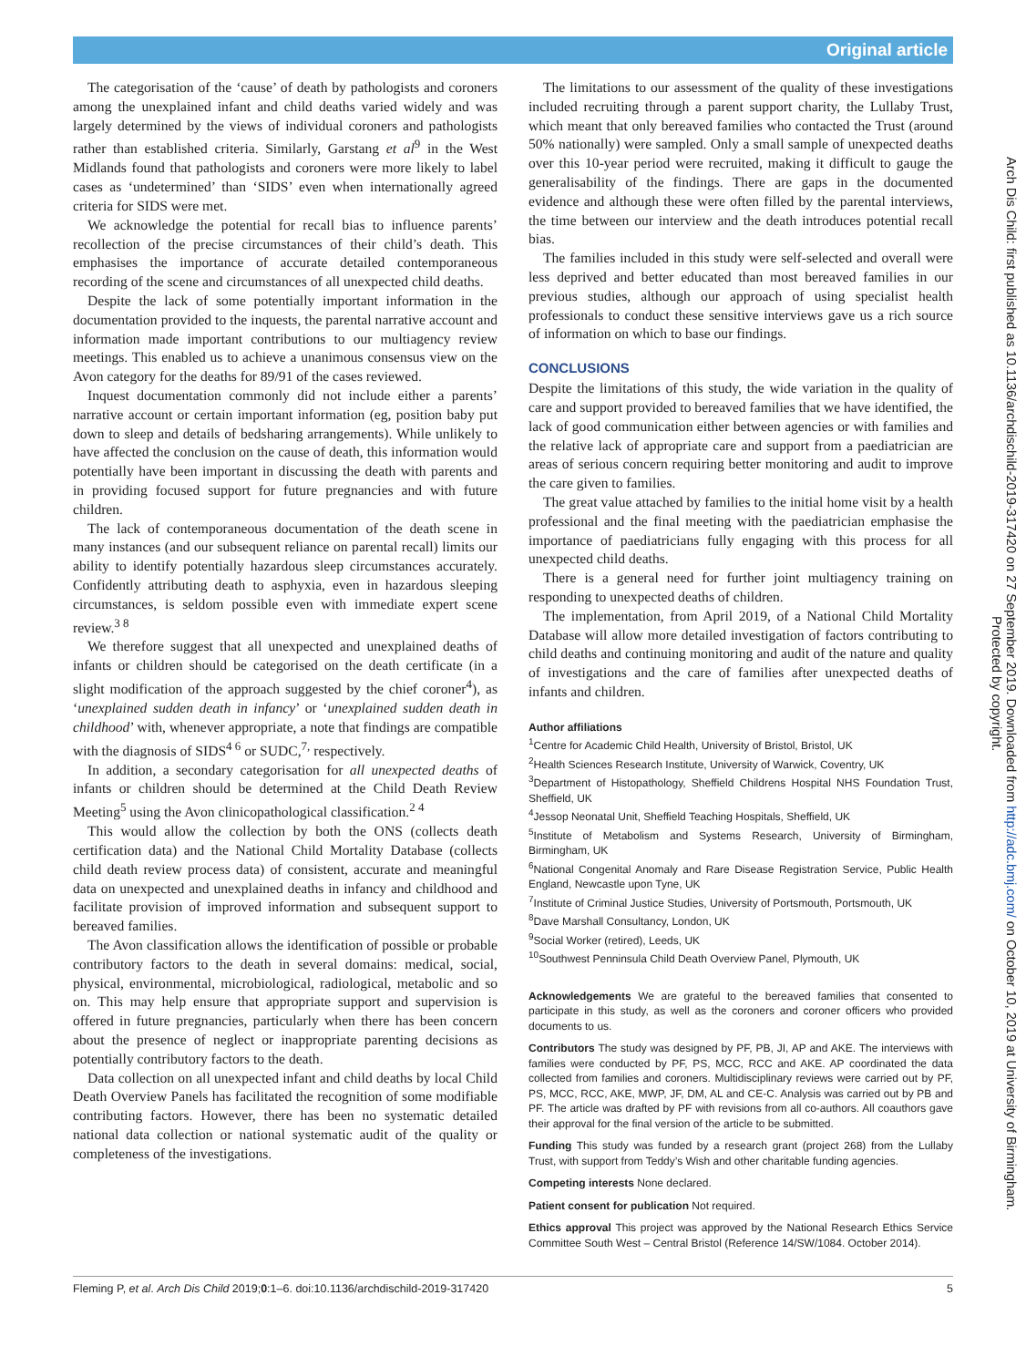Original article
Arch Dis Child: first published as 10.1136/archdischild-2019-317420 on 27 September 2019. Downloaded from http://adc.bmj.com/ on October 10, 2019 at University of Birmingham.
Protected by copyright.
The categorisation of the ‘cause’ of death by pathologists and coroners among the unexplained infant and child deaths varied widely and was largely determined by the views of individual coroners and pathologists rather than established criteria. Similarly, Garstang et al<sup>9</sup> in the West Midlands found that pathologists and coroners were more likely to label cases as ‘undetermined’ than ‘SIDS’ even when internationally agreed criteria for SIDS were met.
We acknowledge the potential for recall bias to influence parents’ recollection of the precise circumstances of their child’s death. This emphasises the importance of accurate detailed contemporaneous recording of the scene and circumstances of all unexpected child deaths.
Despite the lack of some potentially important information in the documentation provided to the inquests, the parental narrative account and information made important contributions to our multiagency review meetings. This enabled us to achieve a unanimous consensus view on the Avon category for the deaths for 89/91 of the cases reviewed.
Inquest documentation commonly did not include either a parents’ narrative account or certain important information (eg, position baby put down to sleep and details of bedsharing arrangements). While unlikely to have affected the conclusion on the cause of death, this information would potentially have been important in discussing the death with parents and in providing focused support for future pregnancies and with future children.
The lack of contemporaneous documentation of the death scene in many instances (and our subsequent reliance on parental recall) limits our ability to identify potentially hazardous sleep circumstances accurately. Confidently attributing death to asphyxia, even in hazardous sleeping circumstances, is seldom possible even with immediate expert scene review.<sup>3 8</sup>
We therefore suggest that all unexpected and unexplained deaths of infants or children should be categorised on the death certificate (in a slight modification of the approach suggested by the chief coroner<sup>4</sup>), as ‘unexplained sudden death in infancy’ or ‘unexplained sudden death in childhood’ with, whenever appropriate, a note that findings are compatible with the diagnosis of SIDS<sup>4 6</sup> or SUDC,<sup>7,</sup> respectively.
In addition, a secondary categorisation for all unexpected deaths of infants or children should be determined at the Child Death Review Meeting<sup>5</sup> using the Avon clinicopathological classification.<sup>2 4</sup>
This would allow the collection by both the ONS (collects death certification data) and the National Child Mortality Database (collects child death review process data) of consistent, accurate and meaningful data on unexpected and unexplained deaths in infancy and childhood and facilitate provision of improved information and subsequent support to bereaved families.
The Avon classification allows the identification of possible or probable contributory factors to the death in several domains: medical, social, physical, environmental, microbiological, radiological, metabolic and so on. This may help ensure that appropriate support and supervision is offered in future pregnancies, particularly when there has been concern about the presence of neglect or inappropriate parenting decisions as potentially contributory factors to the death.
Data collection on all unexpected infant and child deaths by local Child Death Overview Panels has facilitated the recognition of some modifiable contributing factors. However, there has been no systematic detailed national data collection or national systematic audit of the quality or completeness of the investigations.
The limitations to our assessment of the quality of these investigations included recruiting through a parent support charity, the Lullaby Trust, which meant that only bereaved families who contacted the Trust (around 50% nationally) were sampled. Only a small sample of unexpected deaths over this 10-year period were recruited, making it difficult to gauge the generalisability of the findings. There are gaps in the documented evidence and although these were often filled by the parental interviews, the time between our interview and the death introduces potential recall bias.
The families included in this study were self-selected and overall were less deprived and better educated than most bereaved families in our previous studies, although our approach of using specialist health professionals to conduct these sensitive interviews gave us a rich source of information on which to base our findings.
CONCLUSIONS
Despite the limitations of this study, the wide variation in the quality of care and support provided to bereaved families that we have identified, the lack of good communication either between agencies or with families and the relative lack of appropriate care and support from a paediatrician are areas of serious concern requiring better monitoring and audit to improve the care given to families.
The great value attached by families to the initial home visit by a health professional and the final meeting with the paediatrician emphasise the importance of paediatricians fully engaging with this process for all unexpected child deaths.
There is a general need for further joint multiagency training on responding to unexpected deaths of children.
The implementation, from April 2019, of a National Child Mortality Database will allow more detailed investigation of factors contributing to child deaths and continuing monitoring and audit of the nature and quality of investigations and the care of families after unexpected deaths of infants and children.
Author affiliations
<sup>1</sup> Centre for Academic Child Health, University of Bristol, Bristol, UK
<sup>2</sup> Health Sciences Research Institute, University of Warwick, Coventry, UK
<sup>3</sup> Department of Histopathology, Sheffield Childrens Hospital NHS Foundation Trust, Sheffield, UK
<sup>4</sup> Jessop Neonatal Unit, Sheffield Teaching Hospitals, Sheffield, UK
<sup>5</sup> Institute of Metabolism and Systems Research, University of Birmingham, Birmingham, UK
<sup>6</sup> National Congenital Anomaly and Rare Disease Registration Service, Public Health England, Newcastle upon Tyne, UK
<sup>7</sup> Institute of Criminal Justice Studies, University of Portsmouth, Portsmouth, UK
<sup>8</sup> Dave Marshall Consultancy, London, UK
<sup>9</sup> Social Worker (retired), Leeds, UK
<sup>10</sup> Southwest Penninsula Child Death Overview Panel, Plymouth, UK
Acknowledgements We are grateful to the bereaved families that consented to participate in this study, as well as the coroners and coroner officers who provided documents to us.
Contributors The study was designed by PF, PB, JI, AP and AKE. The interviews with families were conducted by PF, PS, MCC, RCC and AKE. AP coordinated the data collected from families and coroners. Multidisciplinary reviews were carried out by PF, PS, MCC, RCC, AKE, MWP, JF, DM, AL and CE-C. Analysis was carried out by PB and PF. The article was drafted by PF with revisions from all co-authors. All coauthors gave their approval for the final version of the article to be submitted.
Funding This study was funded by a research grant (project 268) from the Lullaby Trust, with support from Teddy’s Wish and other charitable funding agencies.
Competing interests None declared.
Patient consent for publication Not required.
Ethics approval This project was approved by the National Research Ethics Service Committee South West – Central Bristol (Reference 14/SW/1084. October 2014).
Fleming P, et al. Arch Dis Child 2019;0:1–6. doi:10.1136/archdischild-2019-317420 5